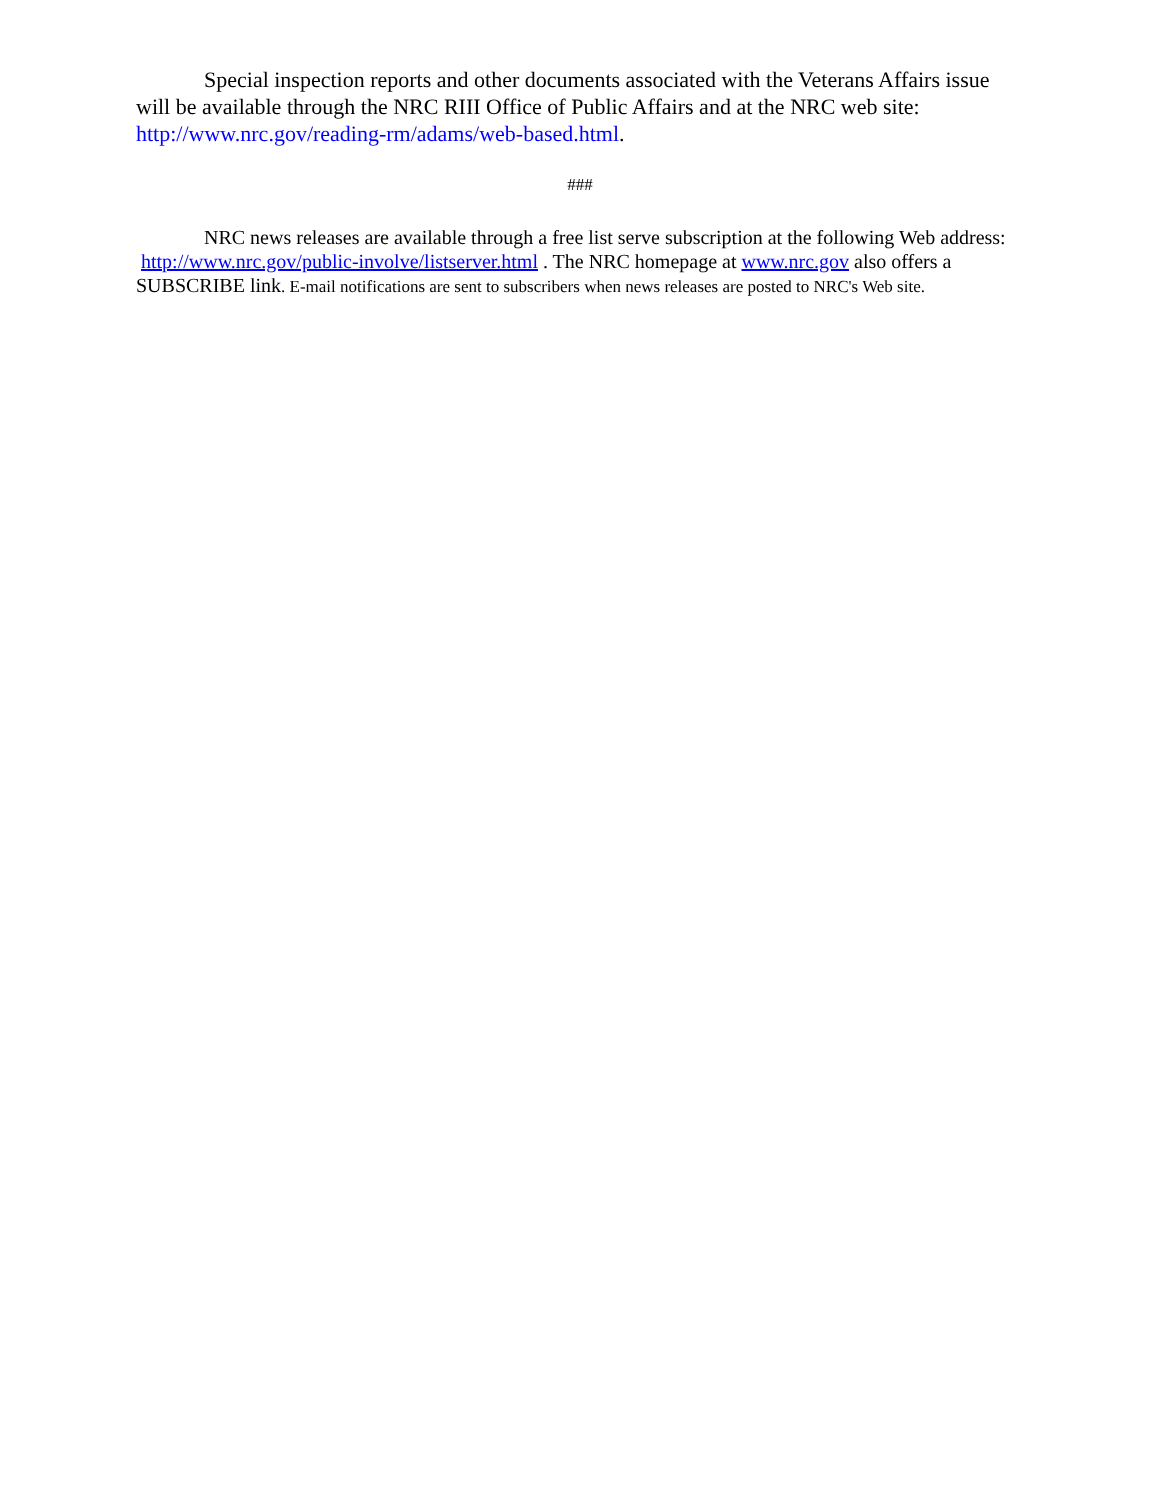Special inspection reports and other documents associated with the Veterans Affairs issue will be available through the NRC RIII Office of Public Affairs and at the NRC web site: http://www.nrc.gov/reading-rm/adams/web-based.html.
###
NRC news releases are available through a free list serve subscription at the following Web address: http://www.nrc.gov/public-involve/listserver.html . The NRC homepage at www.nrc.gov also offers a SUBSCRIBE link. E-mail notifications are sent to subscribers when news releases are posted to NRC's Web site.